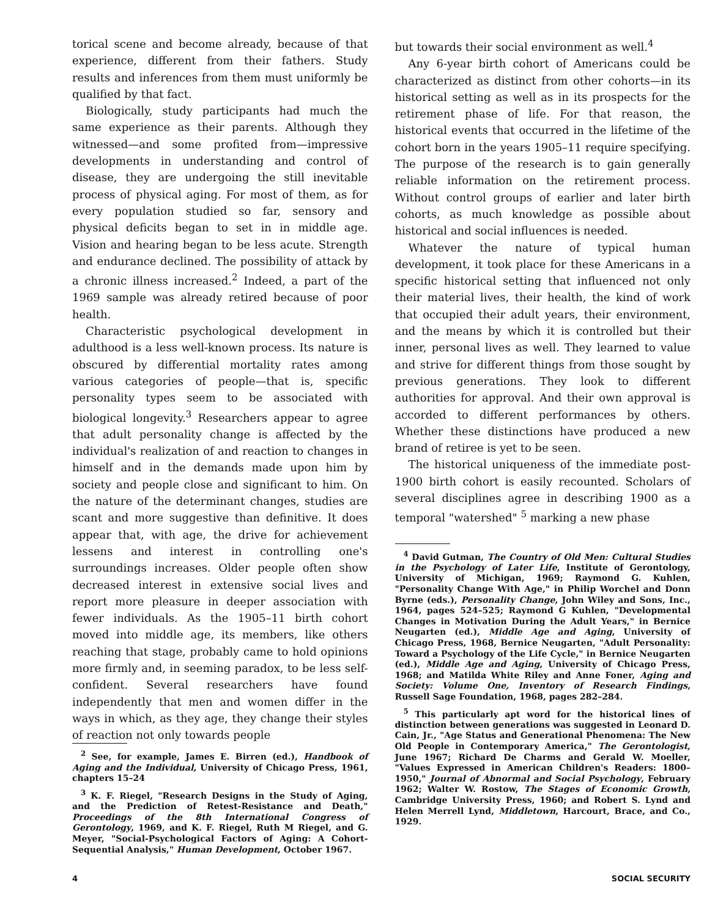torical scene and become already, because of that experience, different from their fathers. Study results and inferences from them must uniformly be qualified by that fact.
Biologically, study participants had much the same experience as their parents. Although they witnessed—and some profited from—impressive developments in understanding and control of disease, they are undergoing the still inevitable process of physical aging. For most of them, as for every population studied so far, sensory and physical deficits began to set in in middle age. Vision and hearing began to be less acute. Strength and endurance declined. The possibility of attack by a chronic illness increased.<sup>2</sup> Indeed, a part of the 1969 sample was already retired because of poor health.
Characteristic psychological development in adulthood is a less well-known process. Its nature is obscured by differential mortality rates among various categories of people—that is, specific personality types seem to be associated with biological longevity.<sup>3</sup> Researchers appear to agree that adult personality change is affected by the individual's realization of and reaction to changes in himself and in the demands made upon him by society and people close and significant to him. On the nature of the determinant changes, studies are scant and more suggestive than definitive. It does appear that, with age, the drive for achievement lessens and interest in controlling one's surroundings increases. Older people often show decreased interest in extensive social lives and report more pleasure in deeper association with fewer individuals. As the 1905–11 birth cohort moved into middle age, its members, like others reaching that stage, probably came to hold opinions more firmly and, in seeming paradox, to be less self-confident. Several researchers have found independently that men and women differ in the ways in which, as they age, they change their styles of reaction not only towards people
<sup>2</sup> See, for example, James E. Birren (ed.), Handbook of Aging and the Individual, University of Chicago Press, 1961, chapters 15–24
<sup>3</sup> K. F. Riegel, "Research Designs in the Study of Aging, and the Prediction of Retest-Resistance and Death," Proceedings of the 8th International Congress of Gerontology, 1969, and K. F. Riegel, Ruth M Riegel, and G. Meyer, "Social-Psychological Factors of Aging: A Cohort-Sequential Analysis," Human Development, October 1967.
but towards their social environment as well.<sup>4</sup>
Any 6-year birth cohort of Americans could be characterized as distinct from other cohorts—in its historical setting as well as in its prospects for the retirement phase of life. For that reason, the historical events that occurred in the lifetime of the cohort born in the years 1905–11 require specifying. The purpose of the research is to gain generally reliable information on the retirement process. Without control groups of earlier and later birth cohorts, as much knowledge as possible about historical and social influences is needed.
Whatever the nature of typical human development, it took place for these Americans in a specific historical setting that influenced not only their material lives, their health, the kind of work that occupied their adult years, their environment, and the means by which it is controlled but their inner, personal lives as well. They learned to value and strive for different things from those sought by previous generations. They look to different authorities for approval. And their own approval is accorded to different performances by others. Whether these distinctions have produced a new brand of retiree is yet to be seen.
The historical uniqueness of the immediate post-1900 birth cohort is easily recounted. Scholars of several disciplines agree in describing 1900 as a temporal "watershed" <sup>5</sup> marking a new phase
<sup>4</sup> David Gutman, The Country of Old Men: Cultural Studies in the Psychology of Later Life, Institute of Gerontology, University of Michigan, 1969; Raymond G. Kuhlen, "Personality Change With Age," in Philip Worchel and Donn Byrne (eds.), Personality Change, John Wiley and Sons, Inc., 1964, pages 524–525; Raymond G Kuhlen, "Developmental Changes in Motivation During the Adult Years," in Bernice Neugarten (ed.), Middle Age and Aging, University of Chicago Press, 1968, Bernice Neugarten, "Adult Personality: Toward a Psychology of the Life Cycle," in Bernice Neugarten (ed.), Middle Age and Aging, University of Chicago Press, 1968; and Matilda White Riley and Anne Foner, Aging and Society: Volume One, Inventory of Research Findings, Russell Sage Foundation, 1968, pages 282–284.
<sup>5</sup> This particularly apt word for the historical lines of distinction between generations was suggested in Leonard D. Cain, Jr., "Age Status and Generational Phenomena: The New Old People in Contemporary America," The Gerontologist, June 1967; Richard De Charms and Gerald W. Moeller, "Values Expressed in American Children's Readers: 1800–1950," Journal of Abnormal and Social Psychology, February 1962; Walter W. Rostow, The Stages of Economic Growth, Cambridge University Press, 1960; and Robert S. Lynd and Helen Merrell Lynd, Middletown, Harcourt, Brace, and Co., 1929.
4 SOCIAL SECURITY